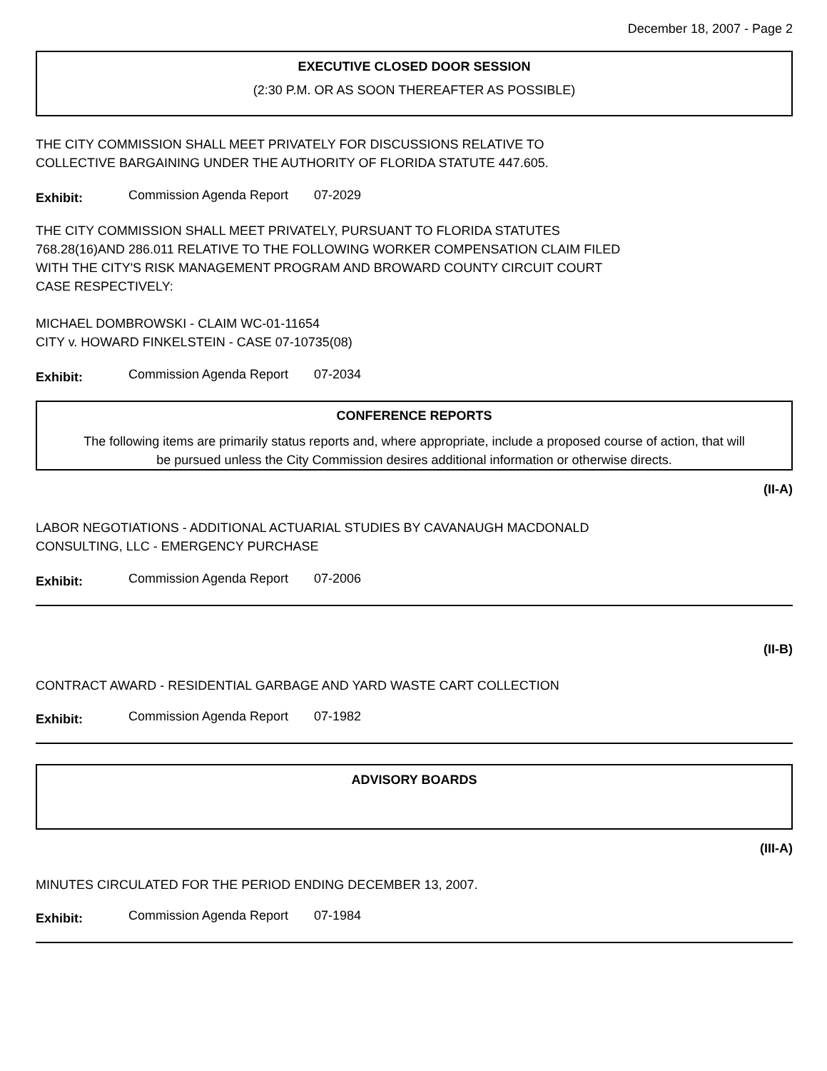December 18, 2007 - Page 2
EXECUTIVE CLOSED DOOR SESSION
(2:30 P.M. OR AS SOON THEREAFTER AS POSSIBLE)
THE CITY COMMISSION SHALL MEET PRIVATELY FOR DISCUSSIONS RELATIVE TO
COLLECTIVE BARGAINING UNDER THE AUTHORITY OF FLORIDA STATUTE 447.605.
Exhibit: Commission Agenda Report 07-2029
THE CITY COMMISSION SHALL MEET PRIVATELY, PURSUANT TO FLORIDA STATUTES
768.28(16)AND 286.011 RELATIVE TO THE FOLLOWING WORKER COMPENSATION CLAIM FILED
WITH THE CITY'S RISK MANAGEMENT PROGRAM AND BROWARD COUNTY CIRCUIT COURT
CASE RESPECTIVELY:
MICHAEL DOMBROWSKI - CLAIM WC-01-11654
CITY v. HOWARD FINKELSTEIN - CASE 07-10735(08)
Exhibit: Commission Agenda Report 07-2034
CONFERENCE REPORTS
The following items are primarily status reports and, where appropriate, include a proposed course of action, that will be pursued unless the City Commission desires additional information or otherwise directs.
(II-A)
LABOR NEGOTIATIONS - ADDITIONAL ACTUARIAL STUDIES BY CAVANAUGH MACDONALD
CONSULTING, LLC - EMERGENCY PURCHASE
Exhibit: Commission Agenda Report 07-2006
(II-B)
CONTRACT AWARD - RESIDENTIAL GARBAGE AND YARD WASTE CART COLLECTION
Exhibit: Commission Agenda Report 07-1982
ADVISORY BOARDS
(III-A)
MINUTES CIRCULATED FOR THE PERIOD ENDING DECEMBER 13, 2007.
Exhibit: Commission Agenda Report 07-1984